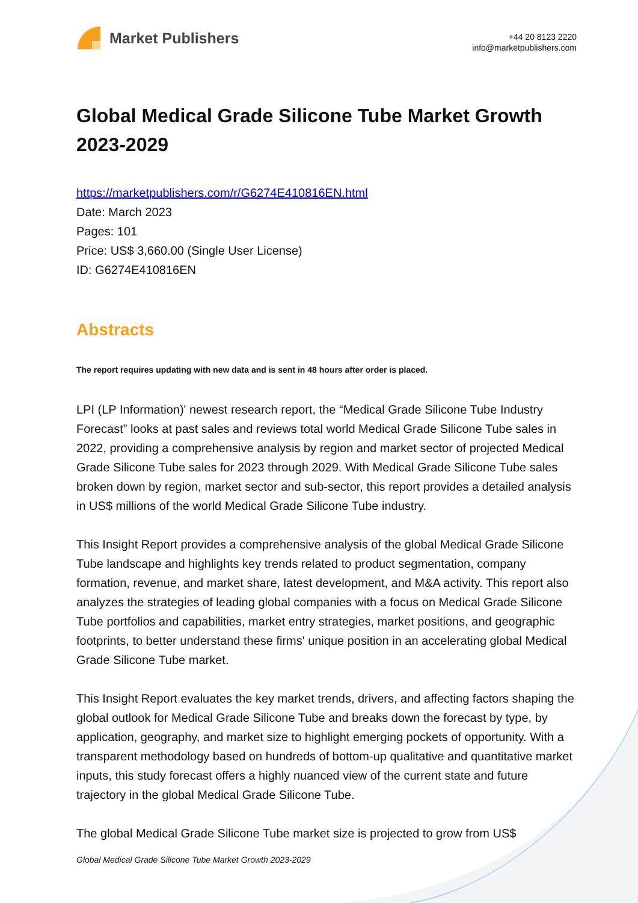Market Publishers
+44 20 8123 2220
info@marketpublishers.com
Global Medical Grade Silicone Tube Market Growth 2023-2029
https://marketpublishers.com/r/G6274E410816EN.html
Date: March 2023
Pages: 101
Price: US$ 3,660.00 (Single User License)
ID: G6274E410816EN
Abstracts
The report requires updating with new data and is sent in 48 hours after order is placed.
LPI (LP Information)' newest research report, the “Medical Grade Silicone Tube Industry Forecast” looks at past sales and reviews total world Medical Grade Silicone Tube sales in 2022, providing a comprehensive analysis by region and market sector of projected Medical Grade Silicone Tube sales for 2023 through 2029. With Medical Grade Silicone Tube sales broken down by region, market sector and sub-sector, this report provides a detailed analysis in US$ millions of the world Medical Grade Silicone Tube industry.
This Insight Report provides a comprehensive analysis of the global Medical Grade Silicone Tube landscape and highlights key trends related to product segmentation, company formation, revenue, and market share, latest development, and M&A activity. This report also analyzes the strategies of leading global companies with a focus on Medical Grade Silicone Tube portfolios and capabilities, market entry strategies, market positions, and geographic footprints, to better understand these firms' unique position in an accelerating global Medical Grade Silicone Tube market.
This Insight Report evaluates the key market trends, drivers, and affecting factors shaping the global outlook for Medical Grade Silicone Tube and breaks down the forecast by type, by application, geography, and market size to highlight emerging pockets of opportunity. With a transparent methodology based on hundreds of bottom-up qualitative and quantitative market inputs, this study forecast offers a highly nuanced view of the current state and future trajectory in the global Medical Grade Silicone Tube.
The global Medical Grade Silicone Tube market size is projected to grow from US$
Global Medical Grade Silicone Tube Market Growth 2023-2029